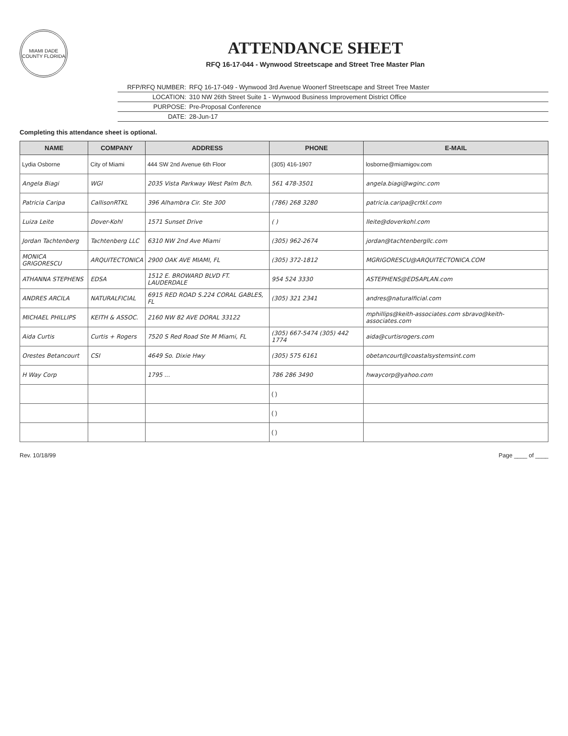MIAMI DADE COUNTY FLORIDA
ATTENDANCE SHEET
RFQ 16-17-044 - Wynwood Streetscape and Street Tree Master Plan
RFP/RFQ NUMBER: RFQ 16-17-049 - Wynwood 3rd Avenue Woonerf Streetscape and Street Tree Master
LOCATION: 310 NW 26th Street Suite 1 - Wynwood Business Improvement District Office
PURPOSE: Pre-Proposal Conference
DATE: 28-Jun-17
Completing this attendance sheet is optional.
| NAME | COMPANY | ADDRESS | PHONE | E-MAIL |
| --- | --- | --- | --- | --- |
| Lydia Osborne | City of Miami | 444 SW 2nd Avenue 6th Floor | (305) 416-1907 | losborne@miamigov.com |
| Angela Biagi | WGI | 2035 Vista Parkway West Palm Bch. | 561 478-3501 | angela.biagi@wginc.com |
| Patricia Caripa | CallisonRTKL | 396 Alhambra Cir. Ste 300 | (786) 268 3280 | patricia.caripa@crtkl.com |
| Luiza Leite | Dover-Kohl | 1571 Sunset Drive | ( ) | lleite@doverkohl.com |
| Jordan Tachtenberg | Tachtenberg LLC | 6310 NW 2nd Ave Miami | (305) 962-2674 | jordan@tachtenbergllc.com |
| MONICA GRIGORESCU | ARQUITECTONICA | 2900 OAK AVE MIAMI, FL | (305) 372-1812 | MGRIGORESCU@ARQUITECTONICA.COM |
| ATHANNA STEPHENS | EDSA | 1512 E. BROWARD BLVD FT. LAUDERDALE | 954 524 3330 | ASTEPHENS@EDSAPLAN.com |
| ANDRES ARCILA | NATURALFICIAL | 6915 RED ROAD S.224 CORAL GABLES, FL | (305) 321 2341 | andres@naturalficial.com |
| MICHAEL PHILLIPS | KEITH & ASSOC. | 2160 NW 82 AVE DORAL 33122 | | mphillips@keith-associates.com sbravo@keith-associates.com |
| Aida Curtis | Curtis + Rogers | 7520 S Red Road Ste M Miami, FL | (305) 667-5474 (305) 442 1774 | aida@curtisrogers.com |
| Orestes Betancourt | CSI | 4649 So. Dixie Hwy | (305) 575 6161 | obetancourt@coastalsystemsint.com |
| H Way Corp | | 1795 ... | 786 286 3490 | hwaycorp@yahoo.com |
| | | | ( ) | |
| | | | ( ) | |
| | | | ( ) | |
Rev. 10/18/99 Page ____ of ____